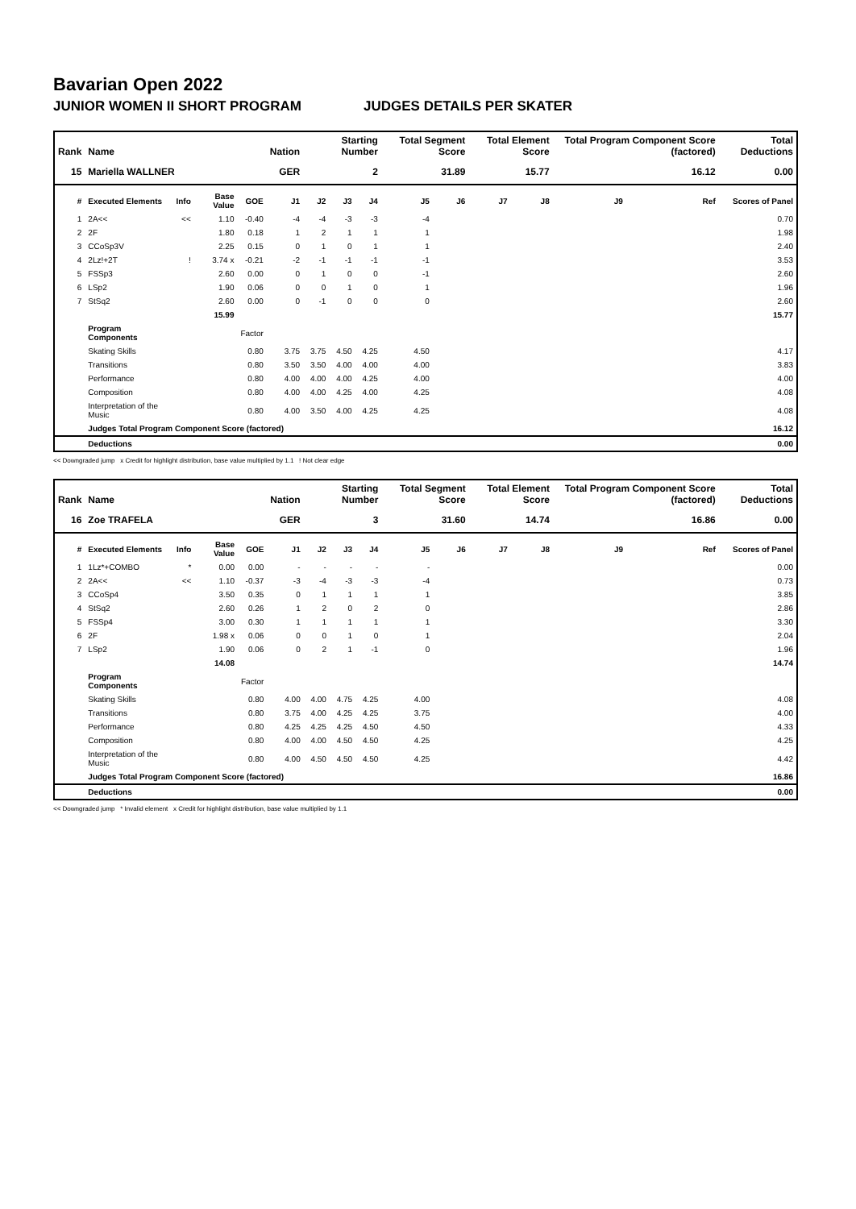Bavarian Open 2022
JUNIOR WOMEN II SHORT PROGRAM JUDGES DETAILS PER SKATER
| Rank | Name | | | | Nation | Starting Number | | | Total Segment Score | | Total Element Score | | Total Program Component Score (factored) | | | Total Deductions |
| --- | --- | --- | --- | --- | --- | --- | --- | --- | --- | --- | --- | --- | --- | --- | --- | --- |
| 15 | Mariella WALLNER | | | | GER | 2 | | | 31.89 | | 15.77 | | 16.12 | | | 0.00 |
| # | Executed Elements | Info | Base Value | GOE | J1 | J2 | J3 | J4 | J5 | J6 | J7 | J8 | J9 | Ref | Scores of Panel | |
| 1 | 2A<< | << | 1.10 | -0.40 | -4 | -4 | -3 | -3 | -4 | | | | | | 0.70 | |
| 2 | 2F | | 1.80 | 0.18 | 1 | 2 | 1 | 1 | 1 | | | | | | 1.98 | |
| 3 | CCoSp3V | | 2.25 | 0.15 | 0 | 1 | 0 | 1 | 1 | | | | | | 2.40 | |
| 4 | 2Lz!+2T | ! | 3.74 x | -0.21 | -2 | -1 | -1 | -1 | -1 | | | | | | 3.53 | |
| 5 | FSSp3 | | 2.60 | 0.00 | 0 | 1 | 0 | 0 | -1 | | | | | | 2.60 | |
| 6 | LSp2 | | 1.90 | 0.06 | 0 | 0 | 1 | 0 | 1 | | | | | | 1.96 | |
| 7 | StSq2 | | 2.60 | 0.00 | 0 | -1 | 0 | 0 | 0 | | | | | | 2.60 | |
| | | | 15.99 | | | | | | | | | | | | 15.77 | |
| | Program Components | | | Factor | | | | | | | | | | | | |
| | Skating Skills | | | 0.80 | 3.75 | 3.75 | 4.50 | 4.25 | 4.50 | | | | | | 4.17 | |
| | Transitions | | | 0.80 | 3.50 | 3.50 | 4.00 | 4.00 | 4.00 | | | | | | 3.83 | |
| | Performance | | | 0.80 | 4.00 | 4.00 | 4.00 | 4.25 | 4.00 | | | | | | 4.00 | |
| | Composition | | | 0.80 | 4.00 | 4.00 | 4.25 | 4.00 | 4.25 | | | | | | 4.08 | |
| | Interpretation of the Music | | | 0.80 | 4.00 | 3.50 | 4.00 | 4.25 | 4.25 | | | | | | 4.08 | |
| | Judges Total Program Component Score (factored) | | | | | | | | | | | | | | 16.12 | |
| | Deductions | | | | | | | | | | | | | | 0.00 | |
<< Downgraded jump x Credit for highlight distribution, base value multiplied by 1.1 ! Not clear edge
| Rank | Name | | | | Nation | Starting Number | | | Total Segment Score | | Total Element Score | | Total Program Component Score (factored) | | | Total Deductions |
| --- | --- | --- | --- | --- | --- | --- | --- | --- | --- | --- | --- | --- | --- | --- | --- | --- |
| 16 | Zoe TRAFELA | | | | GER | 3 | | | 31.60 | | 14.74 | | 16.86 | | | 0.00 |
| # | Executed Elements | Info | Base Value | GOE | J1 | J2 | J3 | J4 | J5 | J6 | J7 | J8 | J9 | Ref | Scores of Panel | |
| 1 | 1Lz*+COMBO | * | 0.00 | 0.00 | - | - | - | - | - | | | | | | 0.00 | |
| 2 | 2A<< | << | 1.10 | -0.37 | -3 | -4 | -3 | -3 | -4 | | | | | | 0.73 | |
| 3 | CCoSp4 | | 3.50 | 0.35 | 0 | 1 | 1 | 1 | 1 | | | | | | 3.85 | |
| 4 | StSq2 | | 2.60 | 0.26 | 1 | 2 | 0 | 2 | 0 | | | | | | 2.86 | |
| 5 | FSSp4 | | 3.00 | 0.30 | 1 | 1 | 1 | 1 | 1 | | | | | | 3.30 | |
| 6 | 2F | | 1.98 x | 0.06 | 0 | 0 | 1 | 0 | 1 | | | | | | 2.04 | |
| 7 | LSp2 | | 1.90 | 0.06 | 0 | 2 | 1 | -1 | 0 | | | | | | 1.96 | |
| | | | 14.08 | | | | | | | | | | | | 14.74 | |
| | Program Components | | | Factor | | | | | | | | | | | | |
| | Skating Skills | | | 0.80 | 4.00 | 4.00 | 4.75 | 4.25 | 4.00 | | | | | | 4.08 | |
| | Transitions | | | 0.80 | 3.75 | 4.00 | 4.25 | 4.25 | 3.75 | | | | | | 4.00 | |
| | Performance | | | 0.80 | 4.25 | 4.25 | 4.25 | 4.50 | 4.50 | | | | | | 4.33 | |
| | Composition | | | 0.80 | 4.00 | 4.00 | 4.50 | 4.50 | 4.25 | | | | | | 4.25 | |
| | Interpretation of the Music | | | 0.80 | 4.00 | 4.50 | 4.50 | 4.50 | 4.25 | | | | | | 4.42 | |
| | Judges Total Program Component Score (factored) | | | | | | | | | | | | | | 16.86 | |
| | Deductions | | | | | | | | | | | | | | 0.00 | |
<< Downgraded jump * Invalid element x Credit for highlight distribution, base value multiplied by 1.1